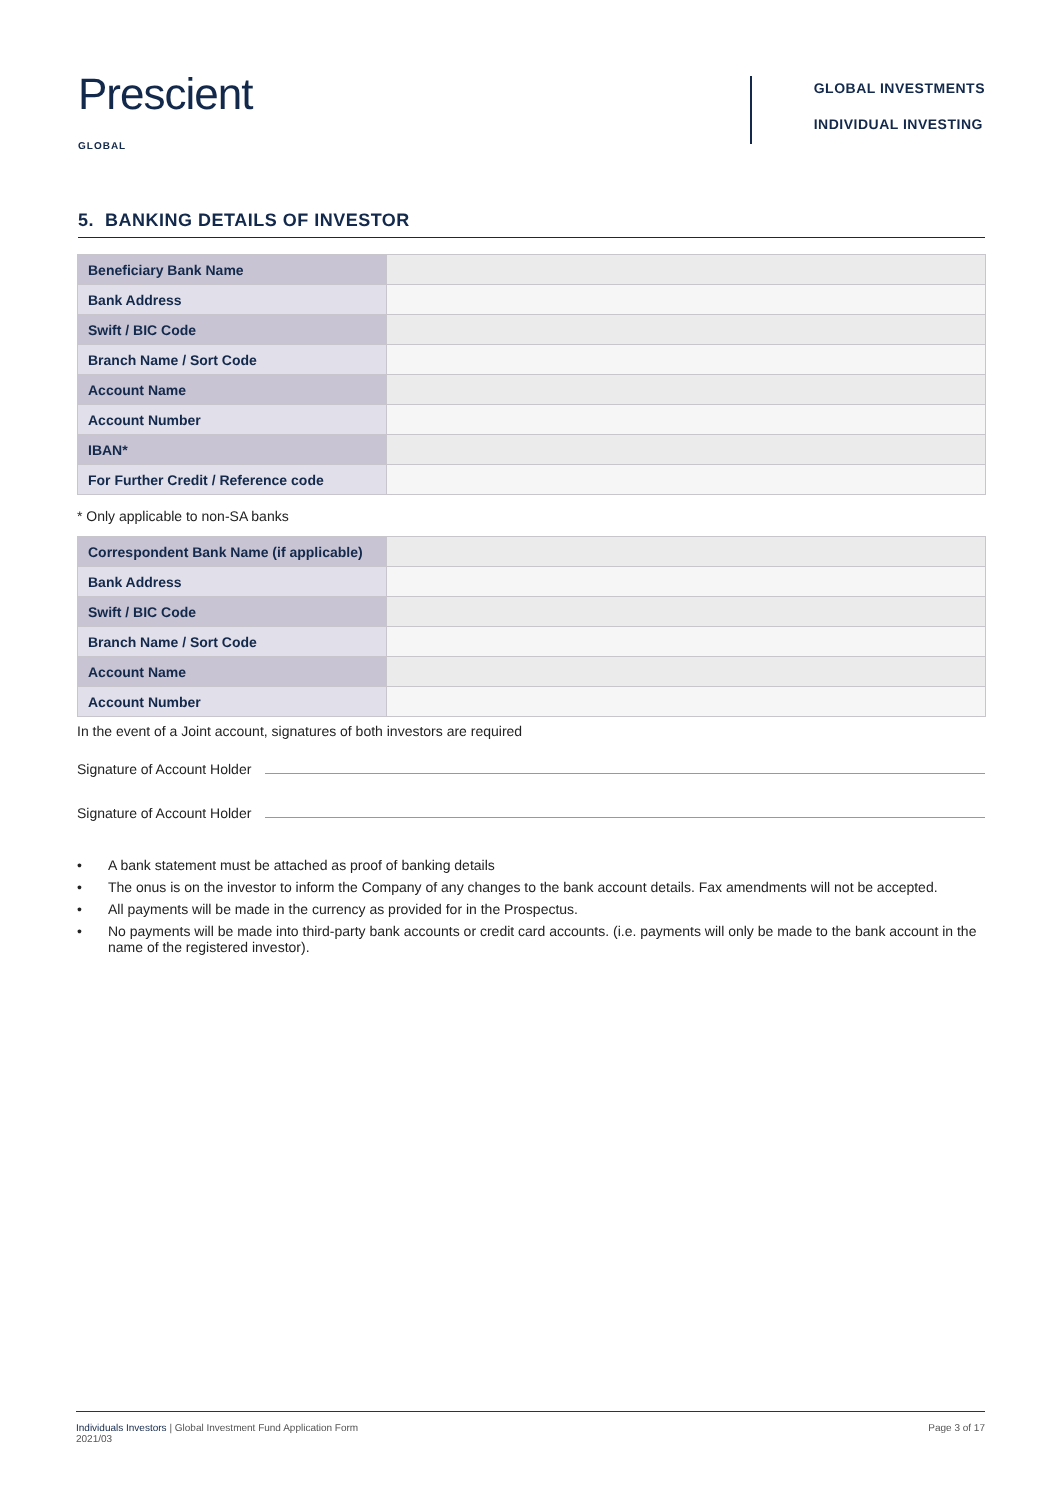Prescient
GLOBAL
GLOBAL INVESTMENTS
INDIVIDUAL INVESTING
5. BANKING DETAILS OF INVESTOR
| Beneficiary Bank Name | |
| Bank Address | |
| Swift / BIC Code | |
| Branch Name / Sort Code | |
| Account Name | |
| Account Number | |
| IBAN* | |
| For Further Credit / Reference code | |
* Only applicable to non-SA banks
| Correspondent Bank Name (if applicable) | |
| Bank Address | |
| Swift / BIC Code | |
| Branch Name / Sort Code | |
| Account Name | |
| Account Number | |
In the event of a Joint account, signatures of both investors are required
Signature of Account Holder
Signature of Account Holder
• A bank statement must be attached as proof of banking details
• The onus is on the investor to inform the Company of any changes to the bank account details. Fax amendments will not be accepted.
• All payments will be made in the currency as provided for in the Prospectus.
• No payments will be made into third-party bank accounts or credit card accounts. (i.e. payments will only be made to the bank account in the name of the registered investor).
Individuals Investors | Global Investment Fund Application Form
2021/03
Page 3 of 17